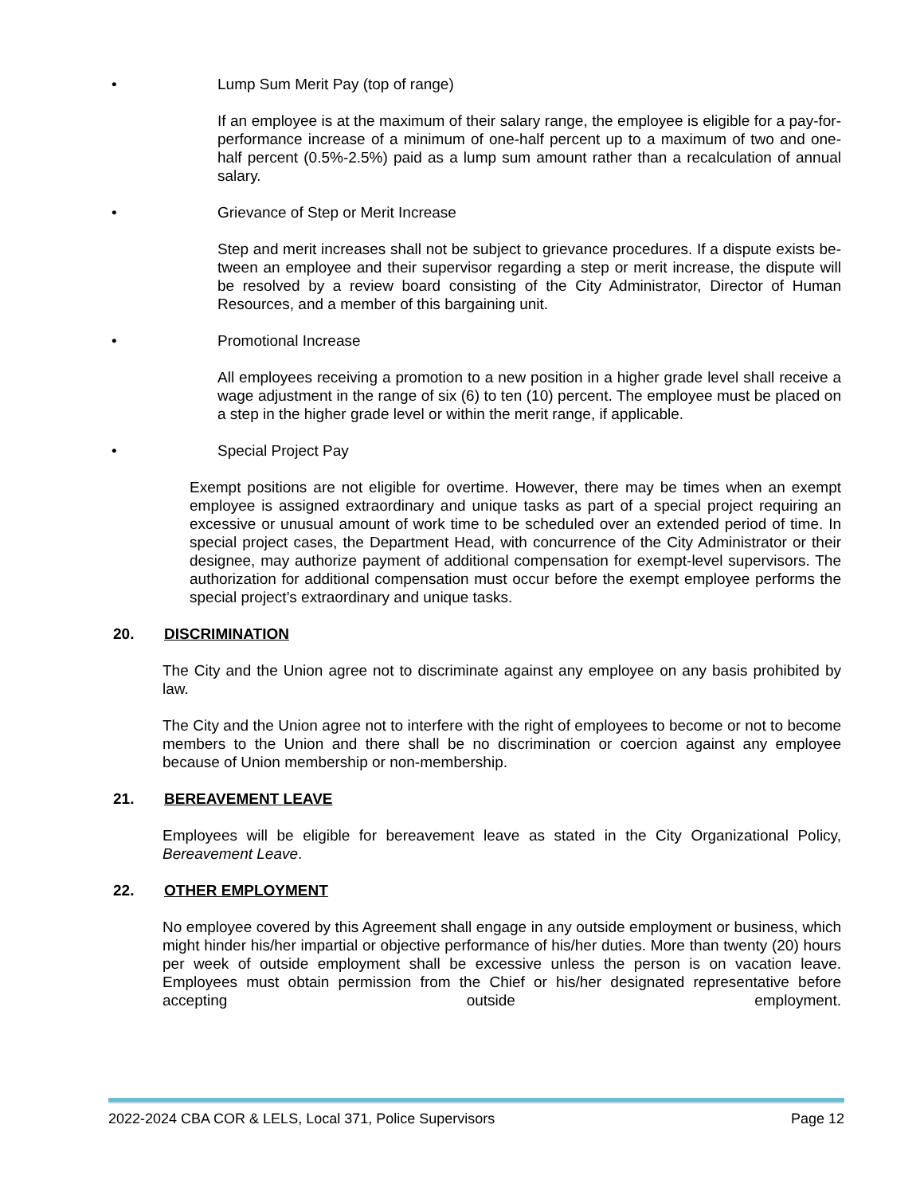• Lump Sum Merit Pay (top of range)
If an employee is at the maximum of their salary range, the employee is eligible for a pay-for-performance increase of a minimum of one-half percent up to a maximum of two and one-half percent (0.5%-2.5%) paid as a lump sum amount rather than a recalculation of annual salary.
• Grievance of Step or Merit Increase
Step and merit increases shall not be subject to grievance procedures. If a dispute exists be-tween an employee and their supervisor regarding a step or merit increase, the dispute will be resolved by a review board consisting of the City Administrator, Director of Human Resources, and a member of this bargaining unit.
• Promotional Increase
All employees receiving a promotion to a new position in a higher grade level shall receive a wage adjustment in the range of six (6) to ten (10) percent. The employee must be placed on a step in the higher grade level or within the merit range, if applicable.
• Special Project Pay
Exempt positions are not eligible for overtime. However, there may be times when an exempt employee is assigned extraordinary and unique tasks as part of a special project requiring an excessive or unusual amount of work time to be scheduled over an extended period of time. In special project cases, the Department Head, with concurrence of the City Administrator or their designee, may authorize payment of additional compensation for exempt-level supervisors. The authorization for additional compensation must occur before the exempt employee performs the special project’s extraordinary and unique tasks.
20. DISCRIMINATION
The City and the Union agree not to discriminate against any employee on any basis prohibited by law.
The City and the Union agree not to interfere with the right of employees to become or not to become members to the Union and there shall be no discrimination or coercion against any employee because of Union membership or non-membership.
21. BEREAVEMENT LEAVE
Employees will be eligible for bereavement leave as stated in the City Organizational Policy, Bereavement Leave.
22. OTHER EMPLOYMENT
No employee covered by this Agreement shall engage in any outside employment or business, which might hinder his/her impartial or objective performance of his/her duties. More than twenty (20) hours per week of outside employment shall be excessive unless the person is on vacation leave. Employees must obtain permission from the Chief or his/her designated representative before accepting outside employment.
2022-2024 CBA COR & LELS, Local 371, Police Supervisors Page 12